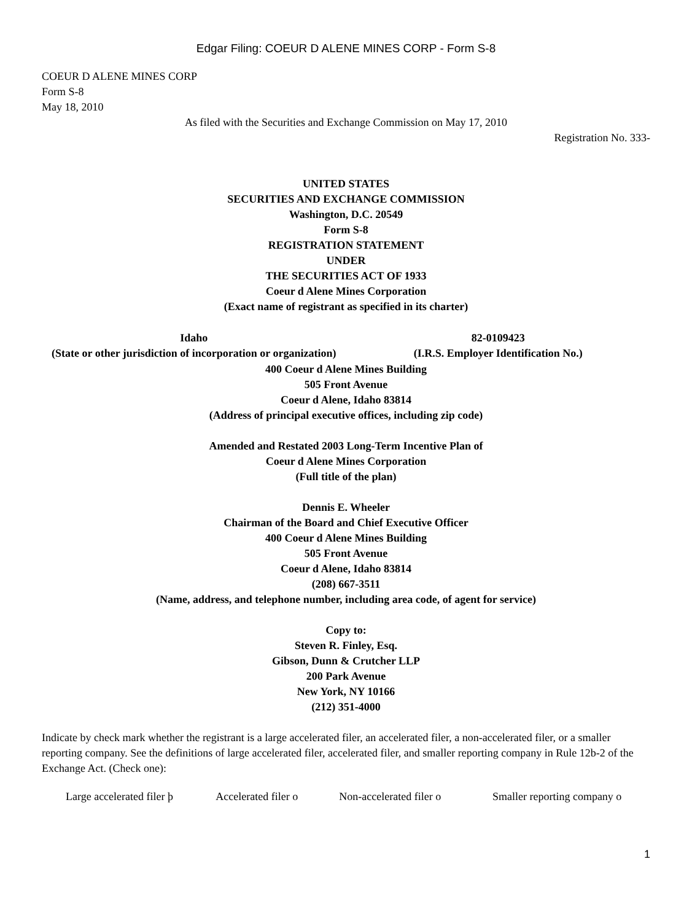Edgar Filing: COEUR D ALENE MINES CORP - Form S-8
COEUR D ALENE MINES CORP
Form S-8
May 18, 2010
As filed with the Securities and Exchange Commission on May 17, 2010
Registration No. 333-
UNITED STATES
SECURITIES AND EXCHANGE COMMISSION
Washington, D.C. 20549
Form S-8
REGISTRATION STATEMENT
UNDER
THE SECURITIES ACT OF 1933
Coeur d Alene Mines Corporation
(Exact name of registrant as specified in its charter)
| Idaho (State or other jurisdiction of incorporation or organization) | 82-0109423 (I.R.S. Employer Identification No.) |
400 Coeur d Alene Mines Building
505 Front Avenue
Coeur d Alene, Idaho 83814
(Address of principal executive offices, including zip code)
Amended and Restated 2003 Long-Term Incentive Plan of
Coeur d Alene Mines Corporation
(Full title of the plan)
Dennis E. Wheeler
Chairman of the Board and Chief Executive Officer
400 Coeur d Alene Mines Building
505 Front Avenue
Coeur d Alene, Idaho 83814
(208) 667-3511
(Name, address, and telephone number, including area code, of agent for service)
Copy to:
Steven R. Finley, Esq.
Gibson, Dunn & Crutcher LLP
200 Park Avenue
New York, NY 10166
(212) 351-4000
Indicate by check mark whether the registrant is a large accelerated filer, an accelerated filer, a non-accelerated filer, or a smaller reporting company. See the definitions of large accelerated filer, accelerated filer, and smaller reporting company in Rule 12b-2 of the Exchange Act. (Check one):
| Large accelerated filer þ | Accelerated filer o | Non-accelerated filer o | Smaller reporting company o |
1